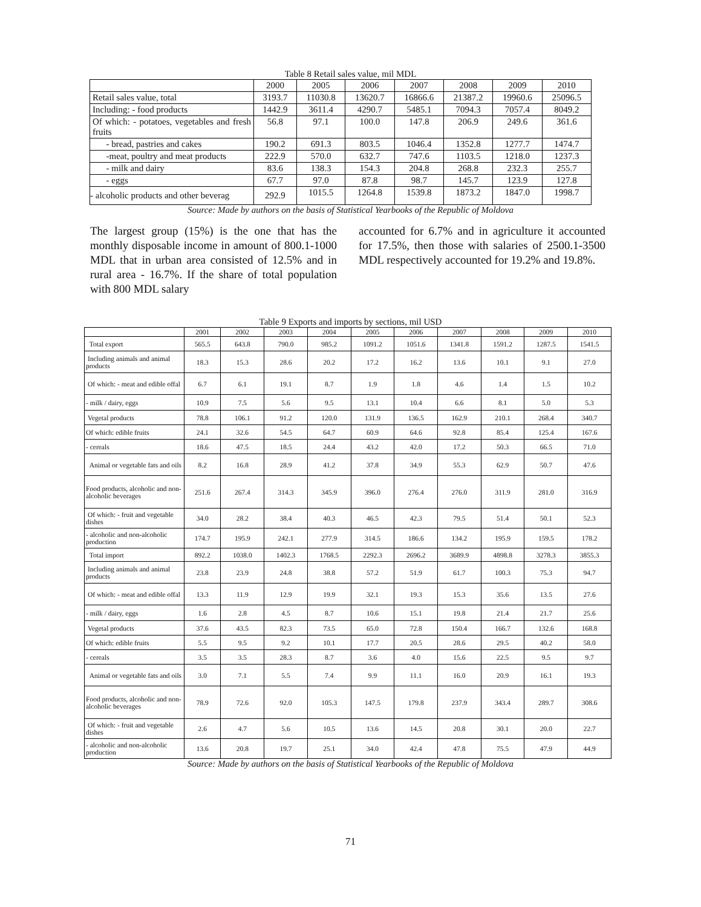Table 8 Retail sales value, mil MDL
| | 2000 | 2005 | 2006 | 2007 | 2008 | 2009 | 2010 |
| Retail sales value, total | 3193.7 | 11030.8 | 13620.7 | 16866.6 | 21387.2 | 19960.6 | 25096.5 |
| Including: - food products | 1442.9 | 3611.4 | 4290.7 | 5485.1 | 7094.3 | 7057.4 | 8049.2 |
| Of which: - potatoes, vegetables and fresh fruits | 56.8 | 97.1 | 100.0 | 147.8 | 206.9 | 249.6 | 361.6 |
| - bread, pastries and cakes | 190.2 | 691.3 | 803.5 | 1046.4 | 1352.8 | 1277.7 | 1474.7 |
| -meat, poultry and meat products | 222.9 | 570.0 | 632.7 | 747.6 | 1103.5 | 1218.0 | 1237.3 |
| - milk and dairy | 83.6 | 138.3 | 154.3 | 204.8 | 268.8 | 232.3 | 255.7 |
| - eggs | 67.7 | 97.0 | 87.8 | 98.7 | 145.7 | 123.9 | 127.8 |
| - alcoholic products and other beverag | 292.9 | 1015.5 | 1264.8 | 1539.8 | 1873.2 | 1847.0 | 1998.7 |
Source: Made by authors on the basis of Statistical Yearbooks of the Republic of Moldova
The largest group (15%) is the one that has the monthly disposable income in amount of 800.1-1000 MDL that in urban area consisted of 12.5% and in rural area - 16.7%. If the share of total population with 800 MDL salary
accounted for 6.7% and in agriculture it accounted for 17.5%, then those with salaries of 2500.1-3500 MDL respectively accounted for 19.2% and 19.8%.
Table 9 Exports and imports by sections, mil USD
| | 2001 | 2002 | 2003 | 2004 | 2005 | 2006 | 2007 | 2008 | 2009 | 2010 |
| Total export | 565.5 | 643.8 | 790.0 | 985.2 | 1091.2 | 1051.6 | 1341.8 | 1591.2 | 1287.5 | 1541.5 |
| Including animals and animal products | 18.3 | 15.3 | 28.6 | 20.2 | 17.2 | 16.2 | 13.6 | 10.1 | 9.1 | 27.0 |
| Of which: - meat and edible offal | 6.7 | 6.1 | 19.1 | 8.7 | 1.9 | 1.8 | 4.6 | 1.4 | 1.5 | 10.2 |
| - milk / dairy, eggs | 10.9 | 7.5 | 5.6 | 9.5 | 13.1 | 10.4 | 6.6 | 8.1 | 5.0 | 5.3 |
| Vegetal products | 78.8 | 106.1 | 91.2 | 120.0 | 131.9 | 136.5 | 162.9 | 210.1 | 268.4 | 340.7 |
| Of which: edible fruits | 24.1 | 32.6 | 54.5 | 64.7 | 60.9 | 64.6 | 92.8 | 85.4 | 125.4 | 167.6 |
| - cereals | 18.6 | 47.5 | 18.5 | 24.4 | 43.2 | 42.0 | 17.2 | 50.3 | 66.5 | 71.0 |
| Animal or vegetable fats and oils | 8.2 | 16.8 | 28.9 | 41.2 | 37.8 | 34.9 | 55.3 | 62.9 | 50.7 | 47.6 |
| Food products, alcoholic and non-alcoholic beverages | 251.6 | 267.4 | 314.3 | 345.9 | 396.0 | 276.4 | 276.0 | 311.9 | 281.0 | 316.9 |
| Of which: - fruit and vegetable dishes | 34.0 | 28.2 | 38.4 | 40.3 | 46.5 | 42.3 | 79.5 | 51.4 | 50.1 | 52.3 |
| - alcoholic and non-alcoholic production | 174.7 | 195.9 | 242.1 | 277.9 | 314.5 | 186.6 | 134.2 | 195.9 | 159.5 | 178.2 |
| Total import | 892.2 | 1038.0 | 1402.3 | 1768.5 | 2292.3 | 2696.2 | 3689.9 | 4898.8 | 3278.3 | 3855.3 |
| Including animals and animal products | 23.8 | 23.9 | 24.8 | 38.8 | 57.2 | 51.9 | 61.7 | 100.3 | 75.3 | 94.7 |
| Of which: - meat and edible offal | 13.3 | 11.9 | 12.9 | 19.9 | 32.1 | 19.3 | 15.3 | 35.6 | 13.5 | 27.6 |
| - milk / dairy, eggs | 1.6 | 2.8 | 4.5 | 8.7 | 10.6 | 15.1 | 19.8 | 21.4 | 21.7 | 25.6 |
| Vegetal products | 37.6 | 43.5 | 82.3 | 73.5 | 65.0 | 72.8 | 150.4 | 166.7 | 132.6 | 168.8 |
| Of which: edible fruits | 5.5 | 9.5 | 9.2 | 10.1 | 17.7 | 20.5 | 28.6 | 29.5 | 40.2 | 58.0 |
| - cereals | 3.5 | 3.5 | 28.3 | 8.7 | 3.6 | 4.0 | 15.6 | 22.5 | 9.5 | 9.7 |
| Animal or vegetable fats and oils | 3.0 | 7.1 | 5.5 | 7.4 | 9.9 | 11.1 | 16.0 | 20.9 | 16.1 | 19.3 |
| Food products, alcoholic and non-alcoholic beverages | 78.9 | 72.6 | 92.0 | 105.3 | 147.5 | 179.8 | 237.9 | 343.4 | 289.7 | 308.6 |
| Of which: - fruit and vegetable dishes | 2.6 | 4.7 | 5.6 | 10.5 | 13.6 | 14.5 | 20.8 | 30.1 | 20.0 | 22.7 |
| - alcoholic and non-alcoholic production | 13.6 | 20.8 | 19.7 | 25.1 | 34.0 | 42.4 | 47.8 | 75.5 | 47.9 | 44.9 |
Source: Made by authors on the basis of Statistical Yearbooks of the Republic of Moldova
71